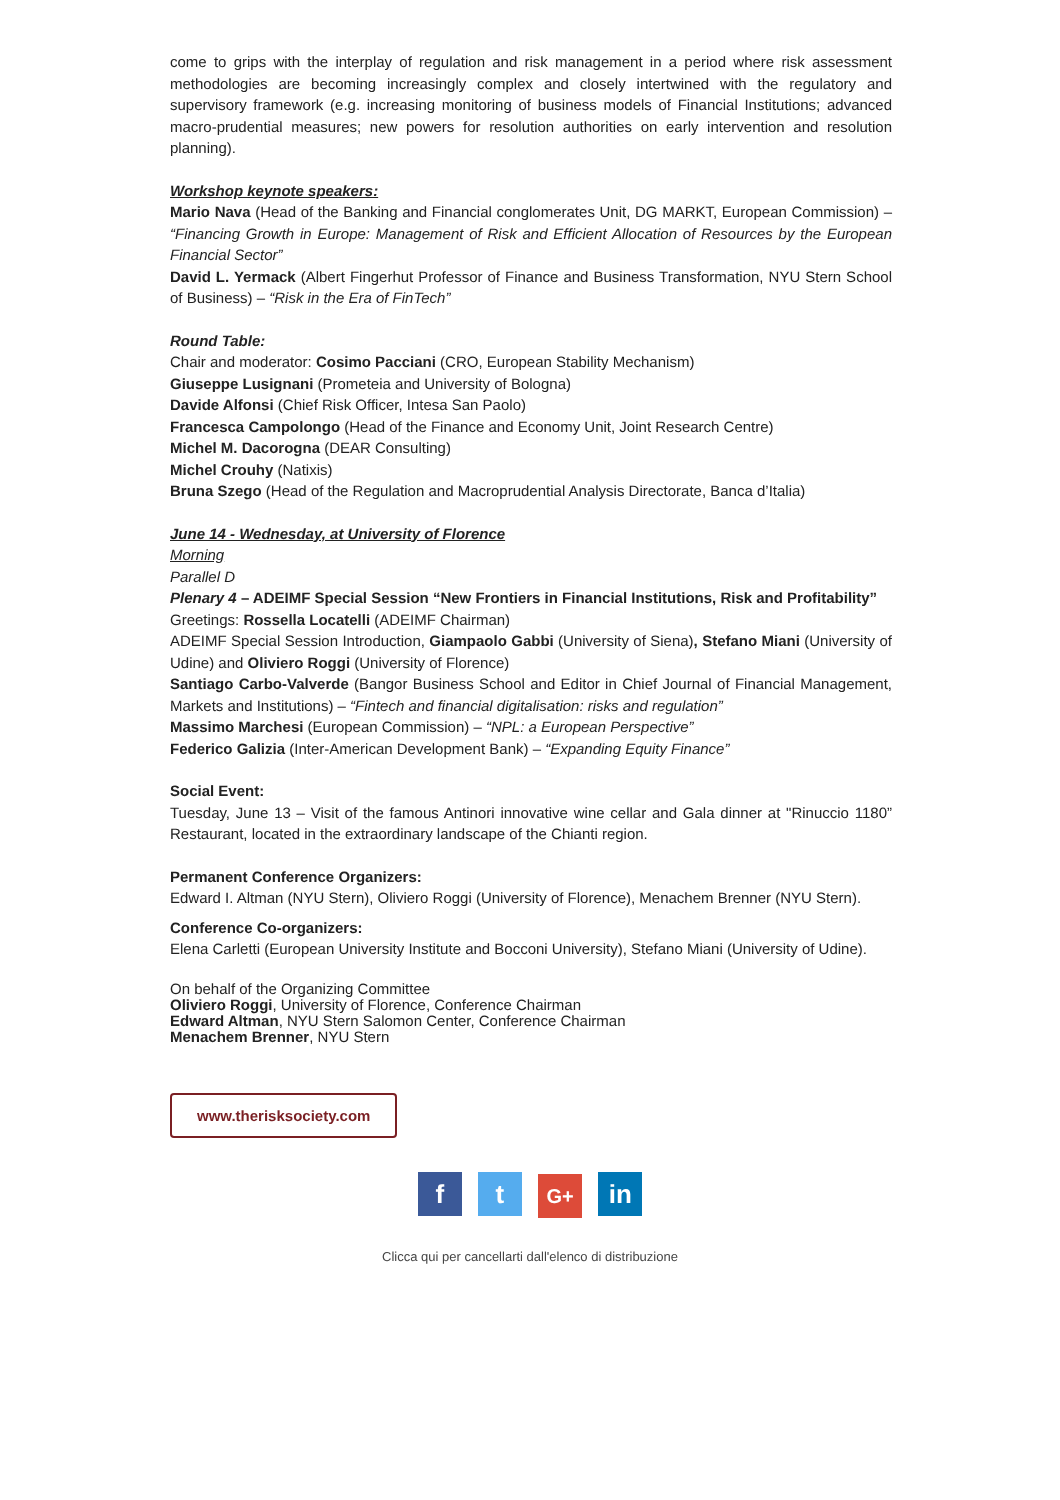come to grips with the interplay of regulation and risk management in a period where risk assessment methodologies are becoming increasingly complex and closely intertwined with the regulatory and supervisory framework (e.g. increasing monitoring of business models of Financial Institutions; advanced macro-prudential measures; new powers for resolution authorities on early intervention and resolution planning).
Workshop keynote speakers:
Mario Nava (Head of the Banking and Financial conglomerates Unit, DG MARKT, European Commission) – “Financing Growth in Europe: Management of Risk and Efficient Allocation of Resources by the European Financial Sector”
David L. Yermack (Albert Fingerhut Professor of Finance and Business Transformation, NYU Stern School of Business) – “Risk in the Era of FinTech”
Round Table:
Chair and moderator: Cosimo Pacciani (CRO, European Stability Mechanism)
Giuseppe Lusignani (Prometeia and University of Bologna)
Davide Alfonsi (Chief Risk Officer, Intesa San Paolo)
Francesca Campolongo (Head of the Finance and Economy Unit, Joint Research Centre)
Michel M. Dacorogna (DEAR Consulting)
Michel Crouhy (Natixis)
Bruna Szego (Head of the Regulation and Macroprudential Analysis Directorate, Banca d’Italia)
June 14 - Wednesday, at University of Florence
Morning
Parallel D
Plenary 4 – ADEIMF Special Session “New Frontiers in Financial Institutions, Risk and Profitability”
Greetings: Rossella Locatelli (ADEIMF Chairman)
ADEIMF Special Session Introduction, Giampaolo Gabbi (University of Siena), Stefano Miani (University of Udine) and Oliviero Roggi (University of Florence)
Santiago Carbo-Valverde (Bangor Business School and Editor in Chief Journal of Financial Management, Markets and Institutions) – “Fintech and financial digitalisation: risks and regulation”
Massimo Marchesi (European Commission) – “NPL: a European Perspective”
Federico Galizia (Inter-American Development Bank) – “Expanding Equity Finance”
Social Event:
Tuesday, June 13 – Visit of the famous Antinori innovative wine cellar and Gala dinner at "Rinuccio 1180” Restaurant, located in the extraordinary landscape of the Chianti region.
Permanent Conference Organizers:
Edward I. Altman (NYU Stern), Oliviero Roggi (University of Florence), Menachem Brenner (NYU Stern).
Conference Co-organizers:
Elena Carletti (European University Institute and Bocconi University), Stefano Miani (University of Udine).
On behalf of the Organizing Committee
Oliviero Roggi, University of Florence, Conference Chairman
Edward Altman, NYU Stern Salomon Center, Conference Chairman
Menachem Brenner, NYU Stern
www.therisksociety.com
f t G+ in
Clicca qui per cancellarti dall'elenco di distribuzione